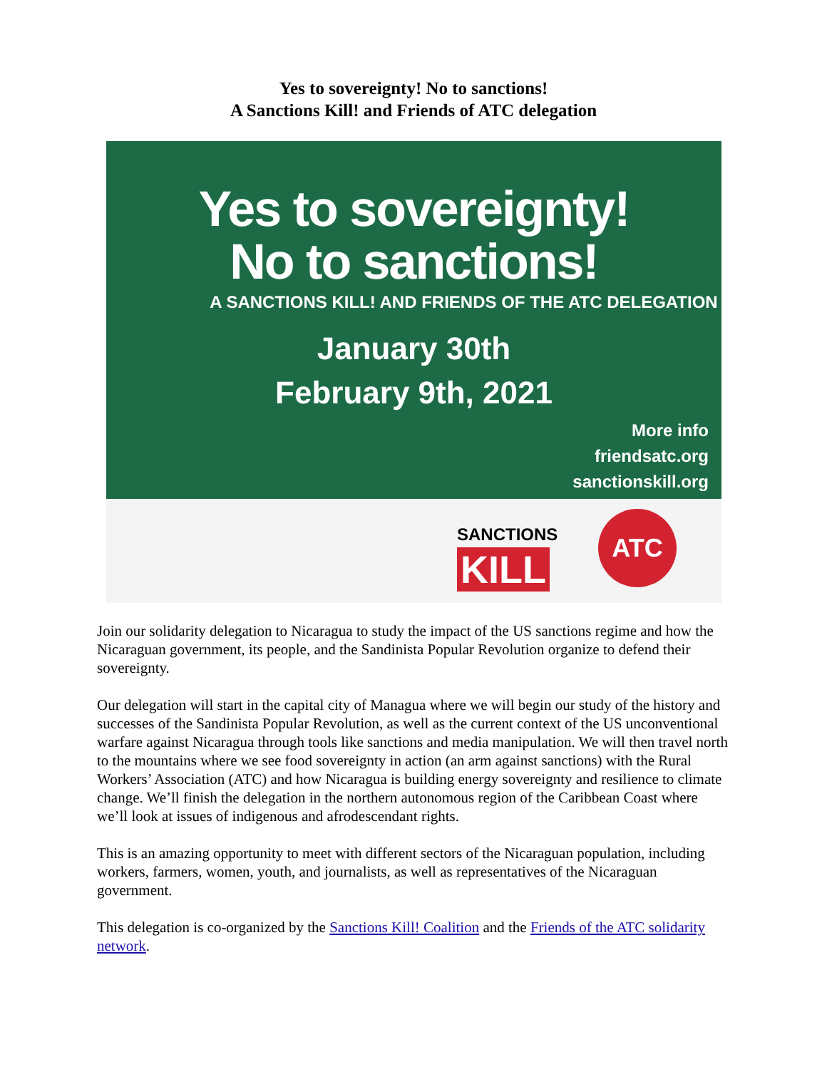Yes to sovereignty! No to sanctions!
A Sanctions Kill! and Friends of ATC delegation
Yes to sovereignty!
No to sanctions!
A SANCTIONS KILL! AND FRIENDS OF THE ATC DELEGATION
January 30th
February 9th, 2021
More info
friendsatc.org
sanctionskill.org
SANCTIONS
KILL
ATC
Join our solidarity delegation to Nicaragua to study the impact of the US sanctions regime and how the Nicaraguan government, its people, and the Sandinista Popular Revolution organize to defend their sovereignty.
Our delegation will start in the capital city of Managua where we will begin our study of the history and successes of the Sandinista Popular Revolution, as well as the current context of the US unconventional warfare against Nicaragua through tools like sanctions and media manipulation. We will then travel north to the mountains where we see food sovereignty in action (an arm against sanctions) with the Rural Workers’ Association (ATC) and how Nicaragua is building energy sovereignty and resilience to climate change. We’ll finish the delegation in the northern autonomous region of the Caribbean Coast where we’ll look at issues of indigenous and afrodescendant rights.
This is an amazing opportunity to meet with different sectors of the Nicaraguan population, including workers, farmers, women, youth, and journalists, as well as representatives of the Nicaraguan government.
This delegation is co-organized by the Sanctions Kill! Coalition and the Friends of the ATC solidarity network.